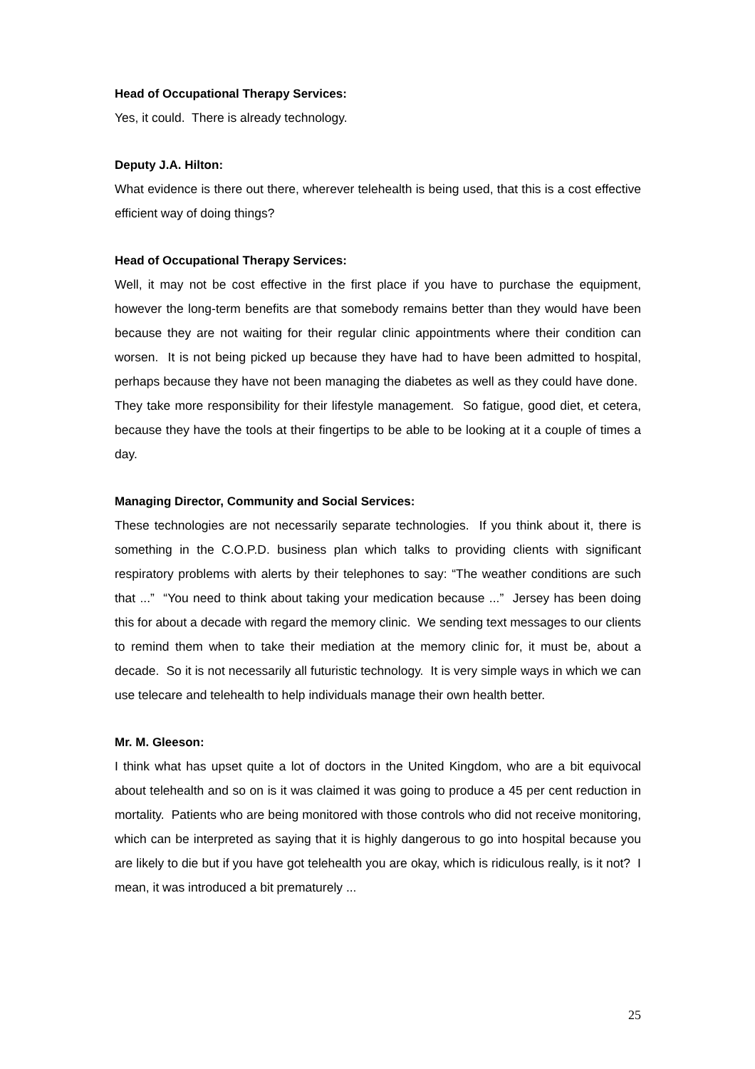Head of Occupational Therapy Services:
Yes, it could. There is already technology.
Deputy J.A. Hilton:
What evidence is there out there, wherever telehealth is being used, that this is a cost effective efficient way of doing things?
Head of Occupational Therapy Services:
Well, it may not be cost effective in the first place if you have to purchase the equipment, however the long-term benefits are that somebody remains better than they would have been because they are not waiting for their regular clinic appointments where their condition can worsen. It is not being picked up because they have had to have been admitted to hospital, perhaps because they have not been managing the diabetes as well as they could have done. They take more responsibility for their lifestyle management. So fatigue, good diet, et cetera, because they have the tools at their fingertips to be able to be looking at it a couple of times a day.
Managing Director, Community and Social Services:
These technologies are not necessarily separate technologies. If you think about it, there is something in the C.O.P.D. business plan which talks to providing clients with significant respiratory problems with alerts by their telephones to say: “The weather conditions are such that ...” “You need to think about taking your medication because ...” Jersey has been doing this for about a decade with regard the memory clinic. We sending text messages to our clients to remind them when to take their mediation at the memory clinic for, it must be, about a decade. So it is not necessarily all futuristic technology. It is very simple ways in which we can use telecare and telehealth to help individuals manage their own health better.
Mr. M. Gleeson:
I think what has upset quite a lot of doctors in the United Kingdom, who are a bit equivocal about telehealth and so on is it was claimed it was going to produce a 45 per cent reduction in mortality. Patients who are being monitored with those controls who did not receive monitoring, which can be interpreted as saying that it is highly dangerous to go into hospital because you are likely to die but if you have got telehealth you are okay, which is ridiculous really, is it not? I mean, it was introduced a bit prematurely ...
25